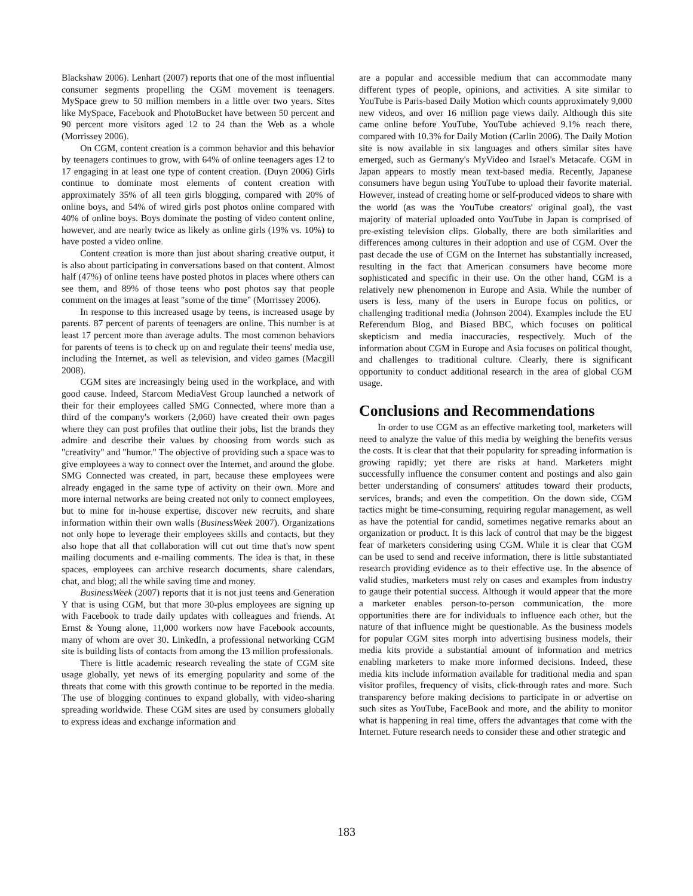Blackshaw 2006). Lenhart (2007) reports that one of the most influential consumer segments propelling the CGM movement is teenagers. MySpace grew to 50 million members in a little over two years. Sites like MySpace, Facebook and PhotoBucket have between 50 percent and 90 percent more visitors aged 12 to 24 than the Web as a whole (Morrissey 2006).
On CGM, content creation is a common behavior and this behavior by teenagers continues to grow, with 64% of online teenagers ages 12 to 17 engaging in at least one type of content creation. (Duyn 2006) Girls continue to dominate most elements of content creation with approximately 35% of all teen girls blogging, compared with 20% of online boys, and 54% of wired girls post photos online compared with 40% of online boys. Boys dominate the posting of video content online, however, and are nearly twice as likely as online girls (19% vs. 10%) to have posted a video online.
Content creation is more than just about sharing creative output, it is also about participating in conversations based on that content. Almost half (47%) of online teens have posted photos in places where others can see them, and 89% of those teens who post photos say that people comment on the images at least "some of the time" (Morrissey 2006).
In response to this increased usage by teens, is increased usage by parents. 87 percent of parents of teenagers are online. This number is at least 17 percent more than average adults. The most common behaviors for parents of teens is to check up on and regulate their teens' media use, including the Internet, as well as television, and video games (Macgill 2008).
CGM sites are increasingly being used in the workplace, and with good cause. Indeed, Starcom MediaVest Group launched a network of their for their employees called SMG Connected, where more than a third of the company's workers (2,060) have created their own pages where they can post profiles that outline their jobs, list the brands they admire and describe their values by choosing from words such as "creativity" and "humor." The objective of providing such a space was to give employees a way to connect over the Internet, and around the globe. SMG Connected was created, in part, because these employees were already engaged in the same type of activity on their own. More and more internal networks are being created not only to connect employees, but to mine for in-house expertise, discover new recruits, and share information within their own walls (BusinessWeek 2007). Organizations not only hope to leverage their employees skills and contacts, but they also hope that all that collaboration will cut out time that's now spent mailing documents and e-mailing comments. The idea is that, in these spaces, employees can archive research documents, share calendars, chat, and blog; all the while saving time and money.
BusinessWeek (2007) reports that it is not just teens and Generation Y that is using CGM, but that more 30-plus employees are signing up with Facebook to trade daily updates with colleagues and friends. At Ernst & Young alone, 11,000 workers now have Facebook accounts, many of whom are over 30. LinkedIn, a professional networking CGM site is building lists of contacts from among the 13 million professionals.
There is little academic research revealing the state of CGM site usage globally, yet news of its emerging popularity and some of the threats that come with this growth continue to be reported in the media. The use of blogging continues to expand globally, with video-sharing spreading worldwide. These CGM sites are used by consumers globally to express ideas and exchange information and
are a popular and accessible medium that can accommodate many different types of people, opinions, and activities. A site similar to YouTube is Paris-based Daily Motion which counts approximately 9,000 new videos, and over 16 million page views daily. Although this site came online before YouTube, YouTube achieved 9.1% reach there, compared with 10.3% for Daily Motion (Carlin 2006). The Daily Motion site is now available in six languages and others similar sites have emerged, such as Germany's MyVideo and Israel's Metacafe. CGM in Japan appears to mostly mean text-based media. Recently, Japanese consumers have begun using YouTube to upload their favorite material. However, instead of creating home or self-produced videos to share with the world (as was the YouTube creators' original goal), the vast majority of material uploaded onto YouTube in Japan is comprised of pre-existing television clips. Globally, there are both similarities and differences among cultures in their adoption and use of CGM. Over the past decade the use of CGM on the Internet has substantially increased, resulting in the fact that American consumers have become more sophisticated and specific in their use. On the other hand, CGM is a relatively new phenomenon in Europe and Asia. While the number of users is less, many of the users in Europe focus on politics, or challenging traditional media (Johnson 2004). Examples include the EU Referendum Blog, and Biased BBC, which focuses on political skepticism and media inaccuracies, respectively. Much of the information about CGM in Europe and Asia focuses on political thought, and challenges to traditional culture. Clearly, there is significant opportunity to conduct additional research in the area of global CGM usage.
Conclusions and Recommendations
In order to use CGM as an effective marketing tool, marketers will need to analyze the value of this media by weighing the benefits versus the costs. It is clear that that their popularity for spreading information is growing rapidly; yet there are risks at hand. Marketers might successfully influence the consumer content and postings and also gain better understanding of consumers' attitudes toward their products, services, brands; and even the competition. On the down side, CGM tactics might be time-consuming, requiring regular management, as well as have the potential for candid, sometimes negative remarks about an organization or product. It is this lack of control that may be the biggest fear of marketers considering using CGM. While it is clear that CGM can be used to send and receive information, there is little substantiated research providing evidence as to their effective use. In the absence of valid studies, marketers must rely on cases and examples from industry to gauge their potential success. Although it would appear that the more a marketer enables person-to-person communication, the more opportunities there are for individuals to influence each other, but the nature of that influence might be questionable. As the business models for popular CGM sites morph into advertising business models, their media kits provide a substantial amount of information and metrics enabling marketers to make more informed decisions. Indeed, these media kits include information available for traditional media and span visitor profiles, frequency of visits, click-through rates and more. Such transparency before making decisions to participate in or advertise on such sites as YouTube, FaceBook and more, and the ability to monitor what is happening in real time, offers the advantages that come with the Internet. Future research needs to consider these and other strategic and
183